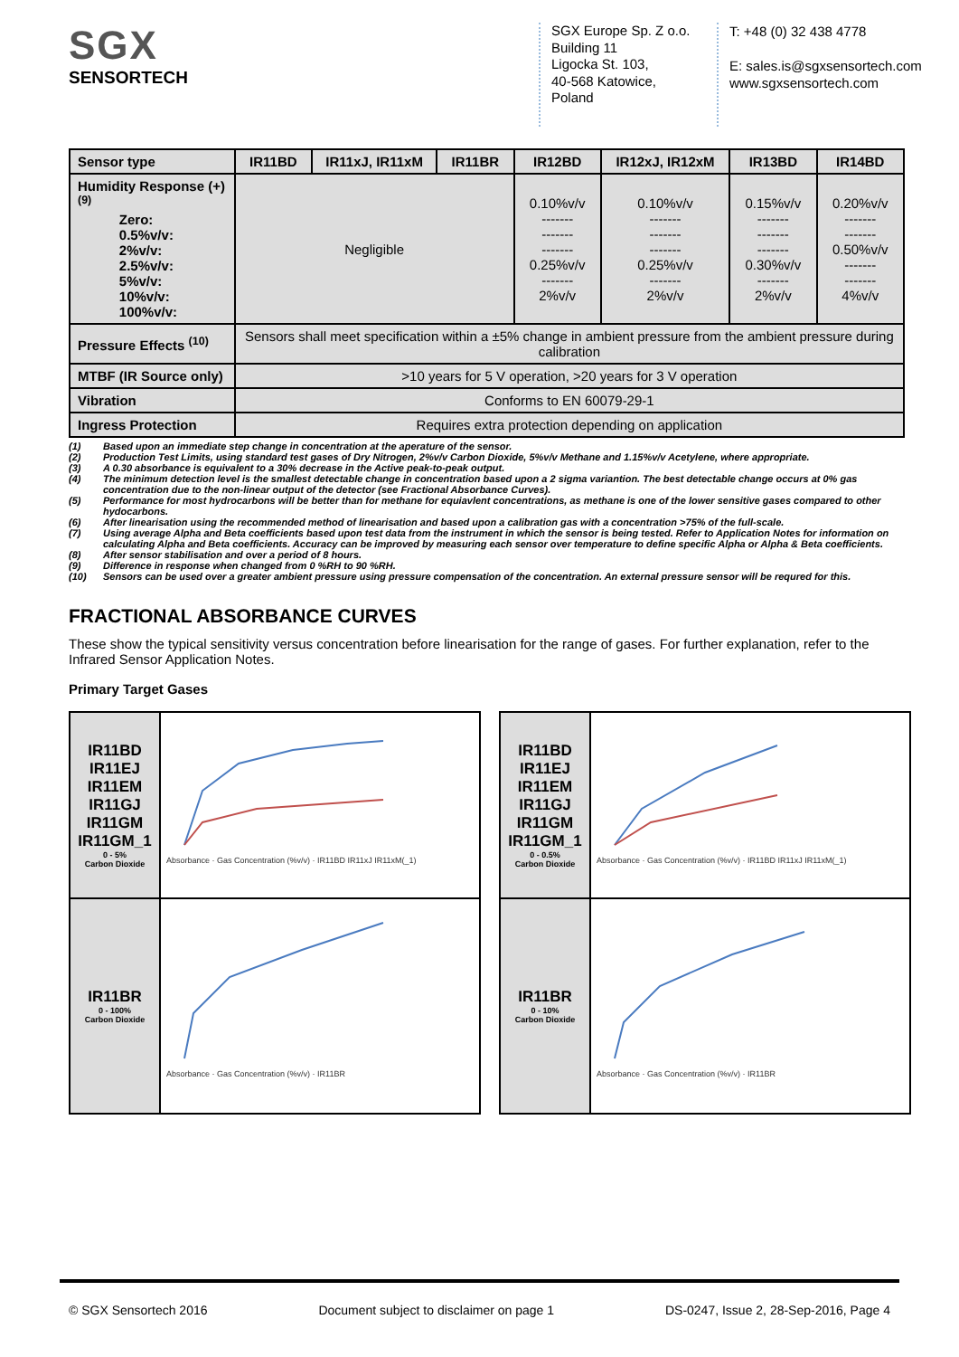SGX
SENSORTECH
SGX Europe Sp. Z o.o.
Building 11
Ligocka St. 103,
40-568 Katowice,
Poland
T: +48 (0) 32 438 4778
E: sales.is@sgxsensortech.com
www.sgxsensortech.com
| Sensor type | IR11BD | IR11xJ, IR11xM | IR11BR | IR12BD | IR12xJ, IR12xM | IR13BD | IR14BD |
| --- | --- | --- | --- | --- | --- | --- | --- |
| Humidity Response (+) <sup>(9)</sup> Zero: 0.5%v/v: 2%v/v: 2.5%v/v: 5%v/v: 10%v/v: 100%v/v: | Negligible | | | 0.10%v/v ------- ------- ------- 0.25%v/v ------- 2%v/v | 0.10%v/v ------- ------- ------- 0.25%v/v ------- 2%v/v | 0.15%v/v ------- ------- ------- 0.30%v/v ------- 2%v/v | 0.20%v/v ------- ------- 0.50%v/v ------- ------- 4%v/v |
| Pressure Effects <sup>(10)</sup> | Sensors shall meet specification within a ±5% change in ambient pressure from the ambient pressure during calibration | | | | | | |
| MTBF (IR Source only) | >10 years for 5 V operation, >20 years for 3 V operation | | | | | | |
| Vibration | Conforms to EN 60079-29-1 | | | | | | |
| Ingress Protection | Requires extra protection depending on application | | | | | | |
(1) Based upon an immediate step change in concentration at the aperature of the sensor.
(2) Production Test Limits, using standard test gases of Dry Nitrogen, 2%v/v Carbon Dioxide, 5%v/v Methane and 1.15%v/v Acetylene, where appropriate.
(3) A 0.30 absorbance is equivalent to a 30% decrease in the Active peak-to-peak output.
(4) The minimum detection level is the smallest detectable change in concentration based upon a 2 sigma variantion. The best detectable change occurs at 0% gas concentration due to the non-linear output of the detector (see Fractional Absorbance Curves).
(5) Performance for most hydrocarbons will be better than for methane for equiavlent concentrations, as methane is one of the lower sensitive gases compared to other hydocarbons.
(6) After linearisation using the recommended method of linearisation and based upon a calibration gas with a concentration >75% of the full-scale.
(7) Using average Alpha and Beta coefficients based upon test data from the instrument in which the sensor is being tested. Refer to Application Notes for information on calculating Alpha and Beta coefficients. Accuracy can be improved by measuring each sensor over temperature to define specific Alpha or Alpha & Beta coefficients.
(8) After sensor stabilisation and over a period of 8 hours.
(9) Difference in response when changed from 0 %RH to 90 %RH.
(10) Sensors can be used over a greater ambient pressure using pressure compensation of the concentration. An external pressure sensor will be requred for this.
FRACTIONAL ABSORBANCE CURVES
These show the typical sensitivity versus concentration before linearisation for the range of gases. For further explanation, refer to the Infrared Sensor Application Notes.
Primary Target Gases
IR11BD
IR11EJ
IR11EM
IR11GJ
IR11GM
IR11GM_1
0 - 5%
Carbon Dioxide
Absorbance · Gas Concentration (%v/v) · IR11BD IR11xJ IR11xM(_1)
IR11BR
0 - 100%
Carbon Dioxide
Absorbance · Gas Concentration (%v/v) · IR11BR
IR11BD
IR11EJ
IR11EM
IR11GJ
IR11GM
IR11GM_1
0 - 0.5%
Carbon Dioxide
Absorbance · Gas Concentration (%v/v) · IR11BD IR11xJ IR11xM(_1)
IR11BR
0 - 10%
Carbon Dioxide
Absorbance · Gas Concentration (%v/v) · IR11BR
© SGX Sensortech 2016 Document subject to disclaimer on page 1 DS-0247, Issue 2, 28-Sep-2016, Page 4